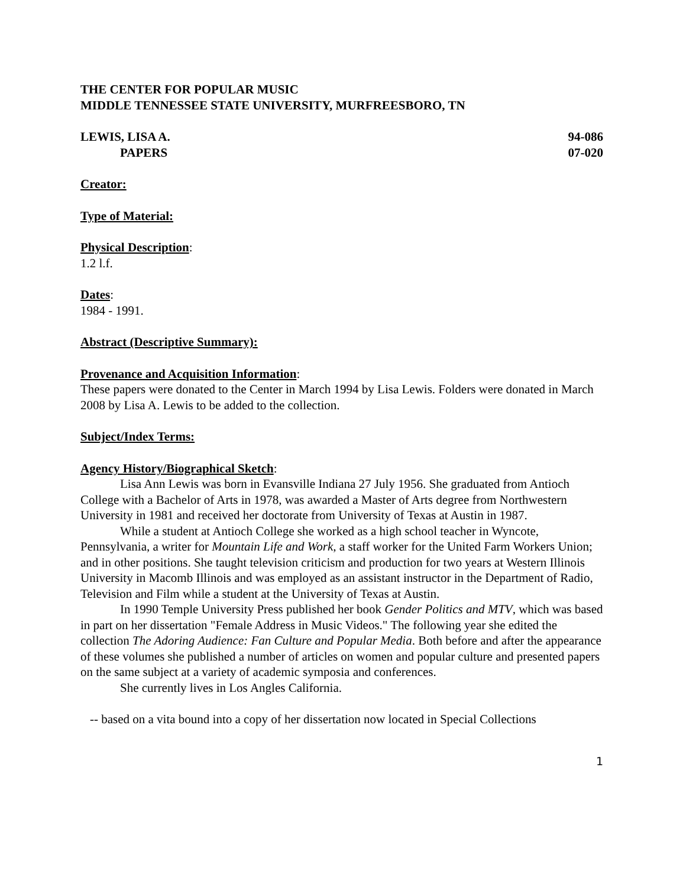THE CENTER FOR POPULAR MUSIC
MIDDLE TENNESSEE STATE UNIVERSITY, MURFREESBORO, TN
LEWIS, LISA A. 94-086
PAPERS 07-020
Creator:
Type of Material:
Physical Description:
1.2 l.f.
Dates:
1984 - 1991.
Abstract (Descriptive Summary):
Provenance and Acquisition Information:
These papers were donated to the Center in March 1994 by Lisa Lewis. Folders were donated in March 2008 by Lisa A. Lewis to be added to the collection.
Subject/Index Terms:
Agency History/Biographical Sketch:
Lisa Ann Lewis was born in Evansville Indiana 27 July 1956. She graduated from Antioch College with a Bachelor of Arts in 1978, was awarded a Master of Arts degree from Northwestern University in 1981 and received her doctorate from University of Texas at Austin in 1987.
While a student at Antioch College she worked as a high school teacher in Wyncote, Pennsylvania, a writer for Mountain Life and Work, a staff worker for the United Farm Workers Union; and in other positions. She taught television criticism and production for two years at Western Illinois University in Macomb Illinois and was employed as an assistant instructor in the Department of Radio, Television and Film while a student at the University of Texas at Austin.
In 1990 Temple University Press published her book Gender Politics and MTV, which was based in part on her dissertation "Female Address in Music Videos." The following year she edited the collection The Adoring Audience: Fan Culture and Popular Media. Both before and after the appearance of these volumes she published a number of articles on women and popular culture and presented papers on the same subject at a variety of academic symposia and conferences.
She currently lives in Los Angles California.
-- based on a vita bound into a copy of her dissertation now located in Special Collections
1